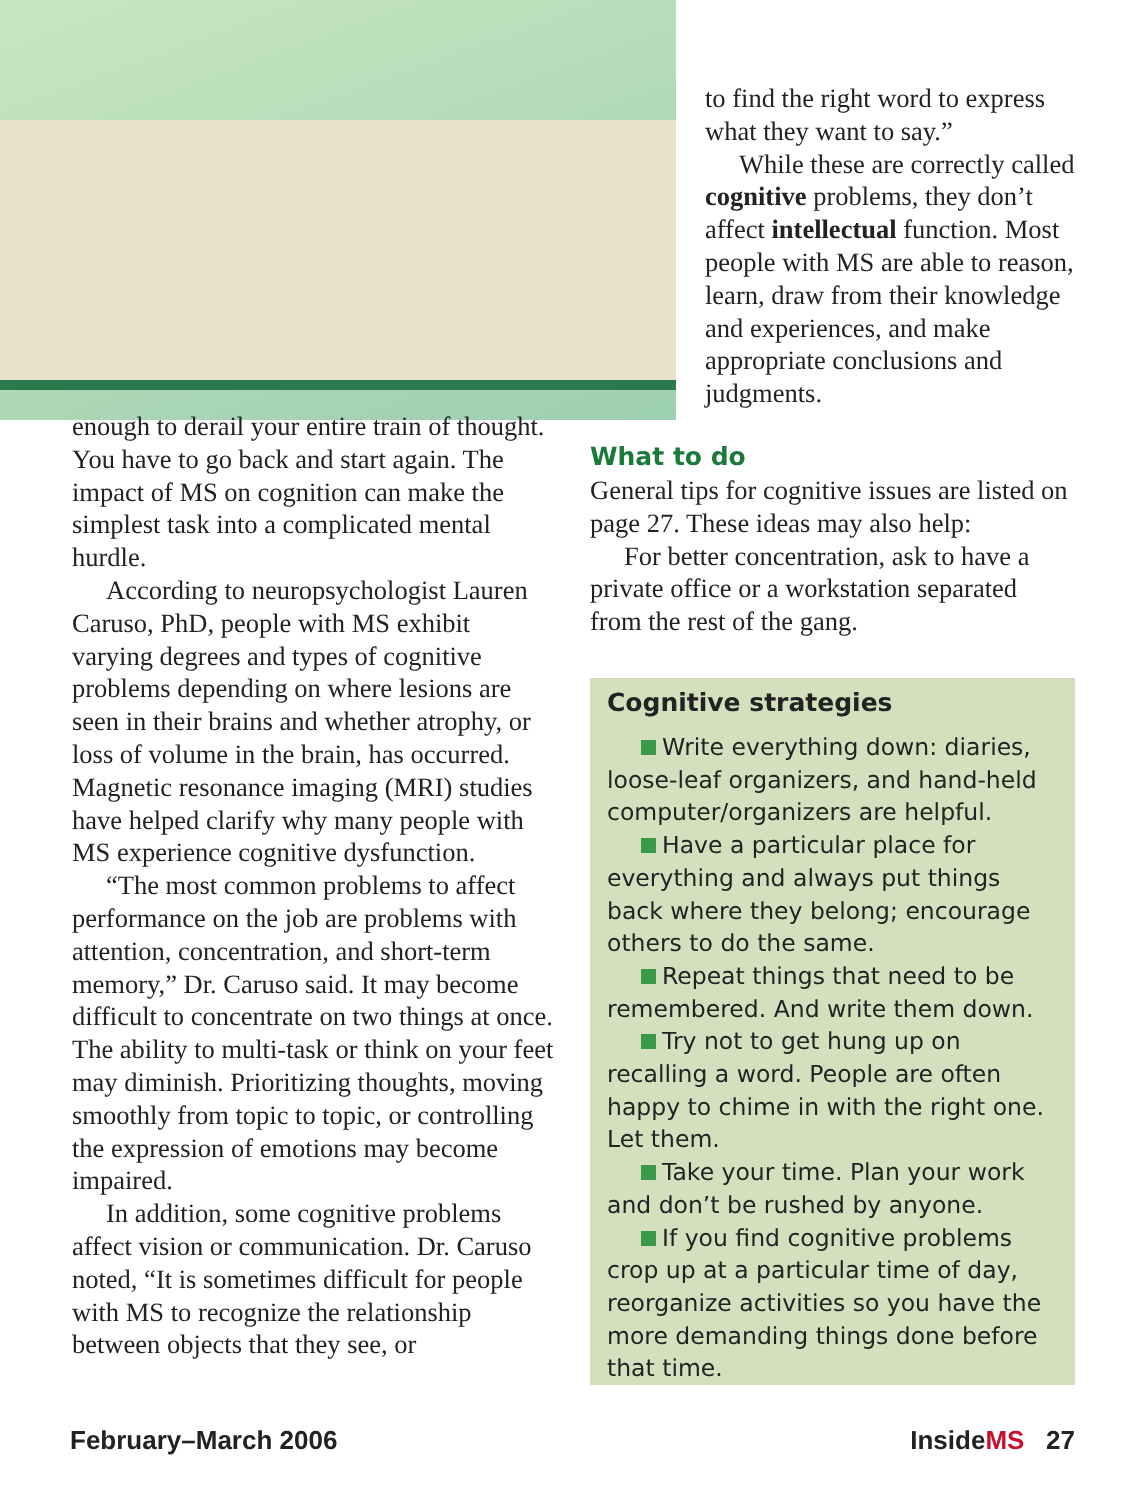to find the right word to express what they want to say.”
While these are correctly called cognitive problems, they don’t affect intellectual function. Most people with MS are able to reason, learn, draw from their knowledge and experiences, and make appropriate conclusions and judgments.
enough to derail your entire train of thought. You have to go back and start again. The impact of MS on cognition can make the simplest task into a complicated mental hurdle.
According to neuropsychologist Lauren Caruso, PhD, people with MS exhibit varying degrees and types of cognitive problems depending on where lesions are seen in their brains and whether atrophy, or loss of volume in the brain, has occurred. Magnetic resonance imaging (MRI) studies have helped clarify why many people with MS experience cognitive dysfunction.
“The most common problems to affect performance on the job are problems with attention, concentration, and short-term memory,” Dr. Caruso said. It may become difficult to concentrate on two things at once. The ability to multi-task or think on your feet may diminish. Prioritizing thoughts, moving smoothly from topic to topic, or controlling the expression of emotions may become impaired.
In addition, some cognitive problems affect vision or communication. Dr. Caruso noted, “It is sometimes difficult for people with MS to recognize the relationship between objects that they see, or
What to do
General tips for cognitive issues are listed on page 27. These ideas may also help:
For better concentration, ask to have a private office or a workstation separated from the rest of the gang.
Cognitive strategies
Write everything down: diaries, loose-leaf organizers, and hand-held computer/organizers are helpful.
Have a particular place for everything and always put things back where they belong; encourage others to do the same.
Repeat things that need to be remembered. And write them down.
Try not to get hung up on recalling a word. People are often happy to chime in with the right one. Let them.
Take your time. Plan your work and don’t be rushed by anyone.
If you find cognitive problems crop up at a particular time of day, reorganize activities so you have the more demanding things done before that time.
February–March 2006 InsideMS 27